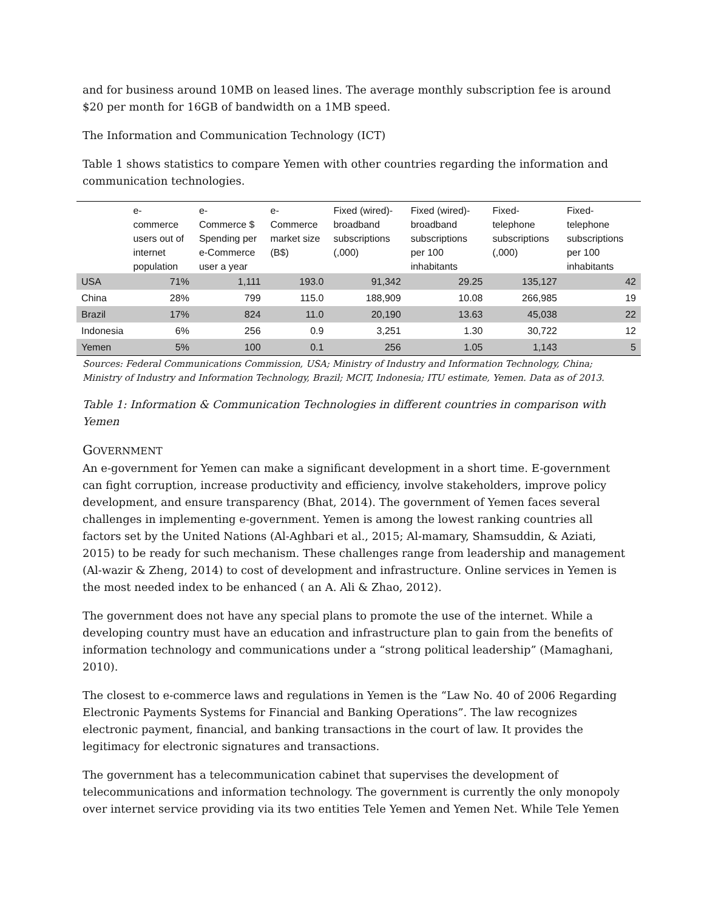and for business around 10MB on leased lines. The average monthly subscription fee is around $20 per month for 16GB of bandwidth on a 1MB speed.
The Information and Communication Technology (ICT)
Table 1 shows statistics to compare Yemen with other countries regarding the information and communication technologies.
| | e- commerce users out of internet population | e- Commerce $ Spending per e-Commerce user a year | e- Commerce market size (B$) | Fixed (wired)-broadband subscriptions (,000) | Fixed (wired)-broadband subscriptions per 100 inhabitants | Fixed-telephone subscriptions (,000) | Fixed-telephone subscriptions per 100 inhabitants |
| --- | --- | --- | --- | --- | --- | --- | --- |
| USA | 71% | 1,111 | 193.0 | 91,342 | 29.25 | 135,127 | 42 |
| China | 28% | 799 | 115.0 | 188,909 | 10.08 | 266,985 | 19 |
| Brazil | 17% | 824 | 11.0 | 20,190 | 13.63 | 45,038 | 22 |
| Indonesia | 6% | 256 | 0.9 | 3,251 | 1.30 | 30,722 | 12 |
| Yemen | 5% | 100 | 0.1 | 256 | 1.05 | 1,143 | 5 |
Sources: Federal Communications Commission, USA; Ministry of Industry and Information Technology, China; Ministry of Industry and Information Technology, Brazil; MCIT, Indonesia; ITU estimate, Yemen. Data as of 2013.
Table 1: Information & Communication Technologies in different countries in comparison with Yemen
GOVERNMENT
An e-government for Yemen can make a significant development in a short time. E-government can fight corruption, increase productivity and efficiency, involve stakeholders, improve policy development, and ensure transparency (Bhat, 2014). The government of Yemen faces several challenges in implementing e-government. Yemen is among the lowest ranking countries all factors set by the United Nations (Al-Aghbari et al., 2015; Al-mamary, Shamsuddin, & Aziati, 2015) to be ready for such mechanism. These challenges range from leadership and management (Al-wazir & Zheng, 2014) to cost of development and infrastructure. Online services in Yemen is the most needed index to be enhanced ( an A. Ali & Zhao, 2012).
The government does not have any special plans to promote the use of the internet. While a developing country must have an education and infrastructure plan to gain from the benefits of information technology and communications under a “strong political leadership” (Mamaghani, 2010).
The closest to e-commerce laws and regulations in Yemen is the “Law No. 40 of 2006 Regarding Electronic Payments Systems for Financial and Banking Operations”. The law recognizes electronic payment, financial, and banking transactions in the court of law. It provides the legitimacy for electronic signatures and transactions.
The government has a telecommunication cabinet that supervises the development of telecommunications and information technology. The government is currently the only monopoly over internet service providing via its two entities Tele Yemen and Yemen Net. While Tele Yemen